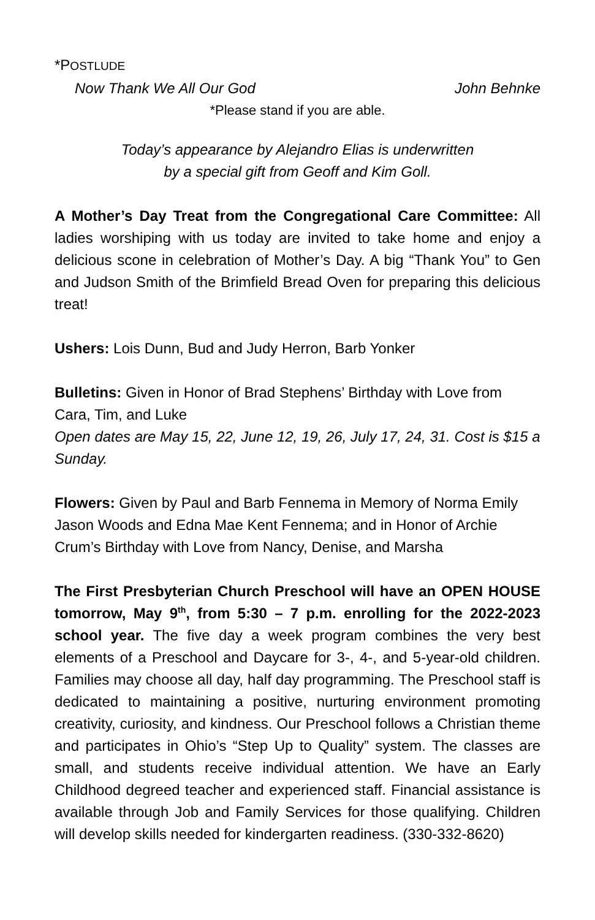*POSTLUDE
Now Thank We All Our God John Behnke
*Please stand if you are able.
Today’s appearance by Alejandro Elias is underwritten
by a special gift from Geoff and Kim Goll.
A Mother’s Day Treat from the Congregational Care Committee: All ladies worshiping with us today are invited to take home and enjoy a delicious scone in celebration of Mother’s Day. A big “Thank You” to Gen and Judson Smith of the Brimfield Bread Oven for preparing this delicious treat!
Ushers: Lois Dunn, Bud and Judy Herron, Barb Yonker
Bulletins: Given in Honor of Brad Stephens’ Birthday with Love from Cara, Tim, and Luke
Open dates are May 15, 22, June 12, 19, 26, July 17, 24, 31. Cost is $15 a Sunday.
Flowers: Given by Paul and Barb Fennema in Memory of Norma Emily Jason Woods and Edna Mae Kent Fennema; and in Honor of Archie Crum’s Birthday with Love from Nancy, Denise, and Marsha
The First Presbyterian Church Preschool will have an OPEN HOUSE tomorrow, May 9<sup>th</sup>, from 5:30 – 7 p.m. enrolling for the 2022-2023 school year. The five day a week program combines the very best elements of a Preschool and Daycare for 3-, 4-, and 5-year-old children. Families may choose all day, half day programming. The Preschool staff is dedicated to maintaining a positive, nurturing environment promoting creativity, curiosity, and kindness. Our Preschool follows a Christian theme and participates in Ohio’s “Step Up to Quality” system. The classes are small, and students receive individual attention. We have an Early Childhood degreed teacher and experienced staff. Financial assistance is available through Job and Family Services for those qualifying. Children will develop skills needed for kindergarten readiness. (330-332-8620)